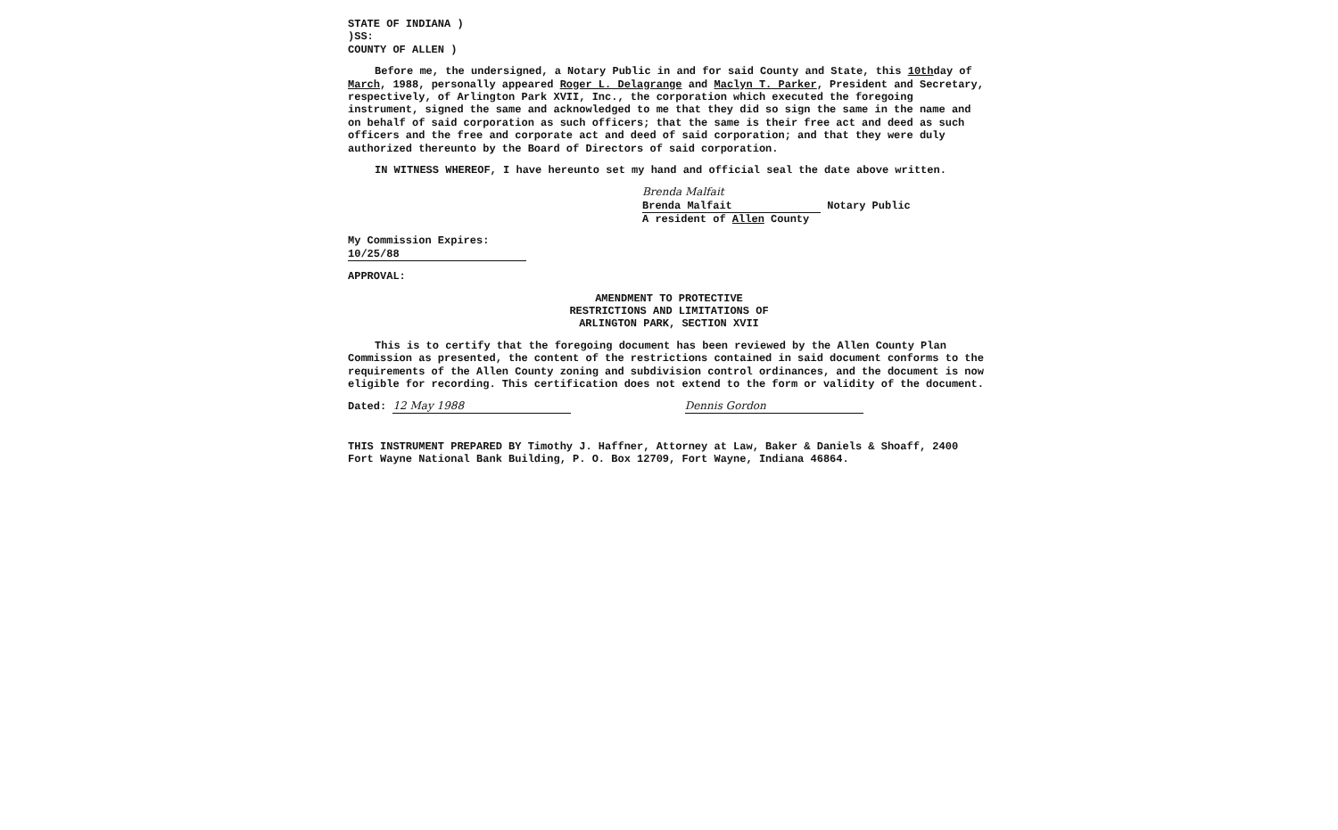STATE OF INDIANA )
)SS:
COUNTY OF ALLEN )
Before me, the undersigned, a Notary Public in and for said County and State, this 10thday of March, 1988, personally appeared Roger L. Delagrange and Maclyn T. Parker, President and Secretary, respectively, of Arlington Park XVII, Inc., the corporation which executed the foregoing instrument, signed the same and acknowledged to me that they did so sign the same in the name and on behalf of said corporation as such officers; that the same is their free act and deed as such officers and the free and corporate act and deed of said corporation; and that they were duly authorized thereunto by the Board of Directors of said corporation.
IN WITNESS WHEREOF, I have hereunto set my hand and official seal the date above written.
Brenda Malfait
Brenda Malfait Notary Public
A resident of Allen County
My Commission Expires:
10/25/88
APPROVAL:
AMENDMENT TO PROTECTIVE
RESTRICTIONS AND LIMITATIONS OF
ARLINGTON PARK, SECTION XVII
This is to certify that the foregoing document has been reviewed by the Allen County Plan Commission as presented, the content of the restrictions contained in said document conforms to the requirements of the Allen County zoning and subdivision control ordinances, and the document is now eligible for recording. This certification does not extend to the form or validity of the document.
Dated: 12 May 1988 Dennis Gordon
THIS INSTRUMENT PREPARED BY Timothy J. Haffner, Attorney at Law, Baker & Daniels & Shoaff, 2400 Fort Wayne National Bank Building, P. O. Box 12709, Fort Wayne, Indiana 46864.